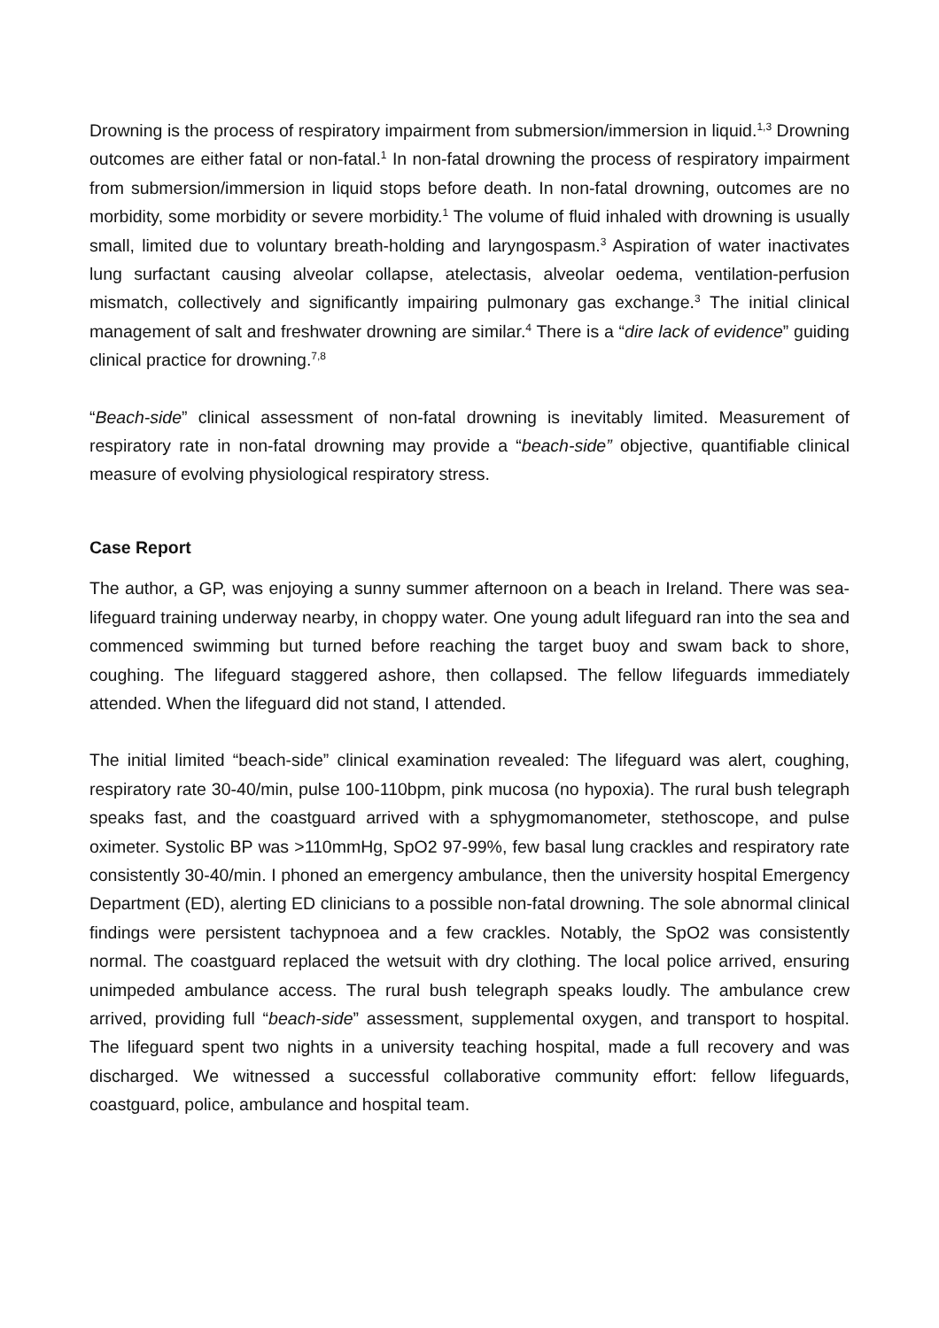Drowning is the process of respiratory impairment from submersion/immersion in liquid.<sup>1,3</sup> Drowning outcomes are either fatal or non-fatal.<sup>1</sup> In non-fatal drowning the process of respiratory impairment from submersion/immersion in liquid stops before death. In non-fatal drowning, outcomes are no morbidity, some morbidity or severe morbidity.<sup>1</sup> The volume of fluid inhaled with drowning is usually small, limited due to voluntary breath-holding and laryngospasm.<sup>3</sup> Aspiration of water inactivates lung surfactant causing alveolar collapse, atelectasis, alveolar oedema, ventilation-perfusion mismatch, collectively and significantly impairing pulmonary gas exchange.<sup>3</sup> The initial clinical management of salt and freshwater drowning are similar.<sup>4</sup> There is a “dire lack of evidence” guiding clinical practice for drowning.<sup>7,8</sup>
“Beach-side” clinical assessment of non-fatal drowning is inevitably limited. Measurement of respiratory rate in non-fatal drowning may provide a “beach-side” objective, quantifiable clinical measure of evolving physiological respiratory stress.
Case Report
The author, a GP, was enjoying a sunny summer afternoon on a beach in Ireland. There was sea-lifeguard training underway nearby, in choppy water. One young adult lifeguard ran into the sea and commenced swimming but turned before reaching the target buoy and swam back to shore, coughing. The lifeguard staggered ashore, then collapsed. The fellow lifeguards immediately attended. When the lifeguard did not stand, I attended.
The initial limited “beach-side” clinical examination revealed: The lifeguard was alert, coughing, respiratory rate 30-40/min, pulse 100-110bpm, pink mucosa (no hypoxia). The rural bush telegraph speaks fast, and the coastguard arrived with a sphygmomanometer, stethoscope, and pulse oximeter. Systolic BP was >110mmHg, SpO2 97-99%, few basal lung crackles and respiratory rate consistently 30-40/min. I phoned an emergency ambulance, then the university hospital Emergency Department (ED), alerting ED clinicians to a possible non-fatal drowning. The sole abnormal clinical findings were persistent tachypnoea and a few crackles. Notably, the SpO2 was consistently normal. The coastguard replaced the wetsuit with dry clothing. The local police arrived, ensuring unimpeded ambulance access. The rural bush telegraph speaks loudly. The ambulance crew arrived, providing full “beach-side” assessment, supplemental oxygen, and transport to hospital. The lifeguard spent two nights in a university teaching hospital, made a full recovery and was discharged. We witnessed a successful collaborative community effort: fellow lifeguards, coastguard, police, ambulance and hospital team.